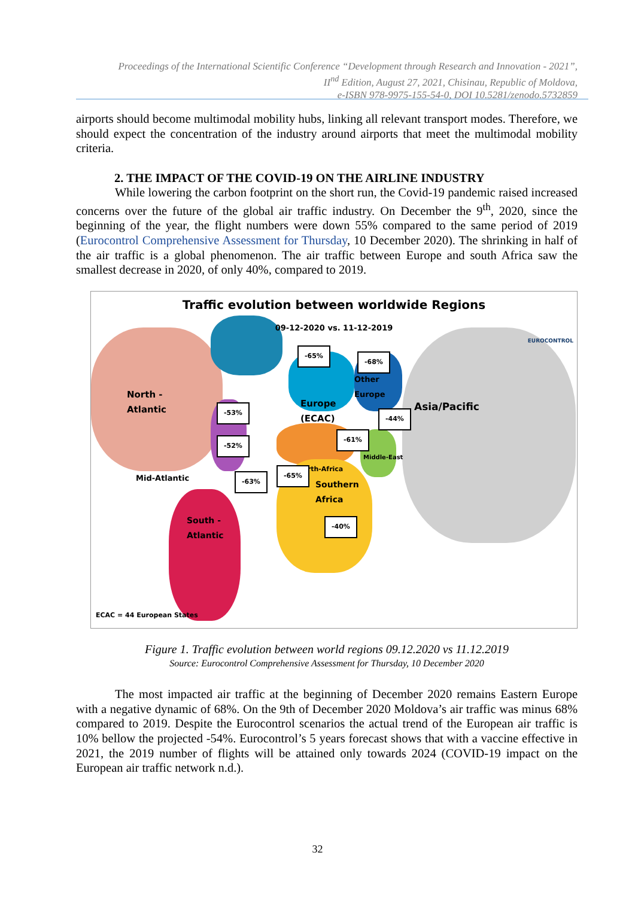Proceedings of the International Scientific Conference “Development through Research and Innovation - 2021”,
II<sup>nd</sup> Edition, August 27, 2021, Chisinau, Republic of Moldova,
e-ISBN 978-9975-155-54-0, DOI 10.5281/zenodo.5732859
airports should become multimodal mobility hubs, linking all relevant transport modes. Therefore, we should expect the concentration of the industry around airports that meet the multimodal mobility criteria.
2. THE IMPACT OF THE COVID-19 ON THE AIRLINE INDUSTRY
While lowering the carbon footprint on the short run, the Covid-19 pandemic raised increased concerns over the future of the global air traffic industry. On December the 9<sup>th</sup>, 2020, since the beginning of the year, the flight numbers were down 55% compared to the same period of 2019 (Eurocontrol Comprehensive Assessment for Thursday, 10 December 2020). The shrinking in half of the air traffic is a global phenomenon. The air traffic between Europe and south Africa saw the smallest decrease in 2020, of only 40%, compared to 2019.
Traffic evolution between worldwide Regions
09-12-2020 vs. 11-12-2019
EUROCONTROL
North -
Atlantic
Europe
(ECAC)
Other
Europe
Asia/Pacific
North-Africa
Middle-East
Mid-Atlantic
Southern
Africa
South -
Atlantic
-65%
-68%
-53%
-44%
-61%
-52%
-65%
-63%
-40%
ECAC = 44 European States
Figure 1. Traffic evolution between world regions 09.12.2020 vs 11.12.2019
Source: Eurocontrol Comprehensive Assessment for Thursday, 10 December 2020
The most impacted air traffic at the beginning of December 2020 remains Eastern Europe with a negative dynamic of 68%. On the 9th of December 2020 Moldova’s air traffic was minus 68% compared to 2019. Despite the Eurocontrol scenarios the actual trend of the European air traffic is 10% bellow the projected -54%. Eurocontrol’s 5 years forecast shows that with a vaccine effective in 2021, the 2019 number of flights will be attained only towards 2024 (COVID-19 impact on the European air traffic network n.d.).
32